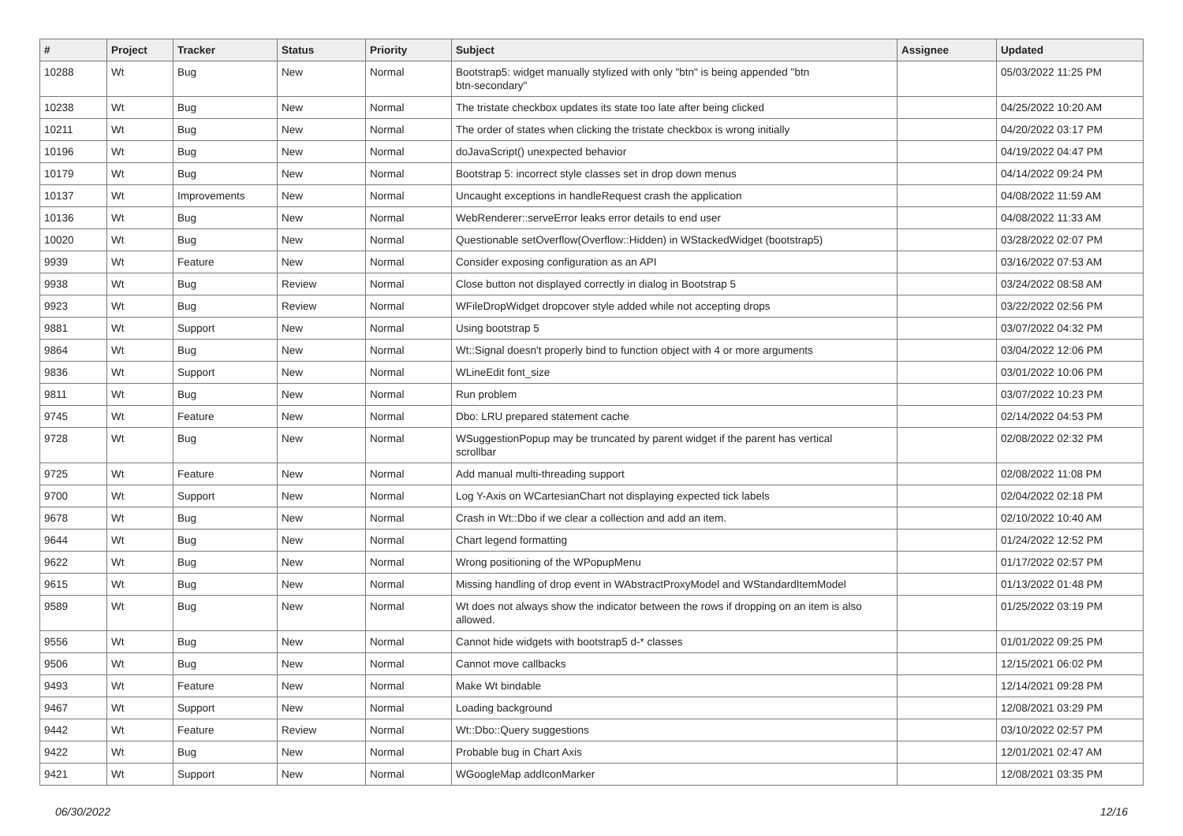| # | Project | Tracker | Status | Priority | Subject | Assignee | Updated |
| --- | --- | --- | --- | --- | --- | --- | --- |
| 10288 | Wt | Bug | New | Normal | Bootstrap5: widget manually stylized with only "btn" is being appended "btn btn-secondary" | | 05/03/2022 11:25 PM |
| 10238 | Wt | Bug | New | Normal | The tristate checkbox updates its state too late after being clicked | | 04/25/2022 10:20 AM |
| 10211 | Wt | Bug | New | Normal | The order of states when clicking the tristate checkbox is wrong initially | | 04/20/2022 03:17 PM |
| 10196 | Wt | Bug | New | Normal | doJavaScript() unexpected behavior | | 04/19/2022 04:47 PM |
| 10179 | Wt | Bug | New | Normal | Bootstrap 5: incorrect style classes set in drop down menus | | 04/14/2022 09:24 PM |
| 10137 | Wt | Improvements | New | Normal | Uncaught exceptions in handleRequest crash the application | | 04/08/2022 11:59 AM |
| 10136 | Wt | Bug | New | Normal | WebRenderer::serveError leaks error details to end user | | 04/08/2022 11:33 AM |
| 10020 | Wt | Bug | New | Normal | Questionable setOverflow(Overflow::Hidden) in WStackedWidget (bootstrap5) | | 03/28/2022 02:07 PM |
| 9939 | Wt | Feature | New | Normal | Consider exposing configuration as an API | | 03/16/2022 07:53 AM |
| 9938 | Wt | Bug | Review | Normal | Close button not displayed correctly in dialog in Bootstrap 5 | | 03/24/2022 08:58 AM |
| 9923 | Wt | Bug | Review | Normal | WFileDropWidget dropcover style added while not accepting drops | | 03/22/2022 02:56 PM |
| 9881 | Wt | Support | New | Normal | Using bootstrap 5 | | 03/07/2022 04:32 PM |
| 9864 | Wt | Bug | New | Normal | Wt::Signal doesn't properly bind to function object with 4 or more arguments | | 03/04/2022 12:06 PM |
| 9836 | Wt | Support | New | Normal | WLineEdit font_size | | 03/01/2022 10:06 PM |
| 9811 | Wt | Bug | New | Normal | Run problem | | 03/07/2022 10:23 PM |
| 9745 | Wt | Feature | New | Normal | Dbo: LRU prepared statement cache | | 02/14/2022 04:53 PM |
| 9728 | Wt | Bug | New | Normal | WSuggestionPopup may be truncated by parent widget if the parent has vertical scrollbar | | 02/08/2022 02:32 PM |
| 9725 | Wt | Feature | New | Normal | Add manual multi-threading support | | 02/08/2022 11:08 PM |
| 9700 | Wt | Support | New | Normal | Log Y-Axis on WCartesianChart not displaying expected tick labels | | 02/04/2022 02:18 PM |
| 9678 | Wt | Bug | New | Normal | Crash in Wt::Dbo if we clear a collection and add an item. | | 02/10/2022 10:40 AM |
| 9644 | Wt | Bug | New | Normal | Chart legend formatting | | 01/24/2022 12:52 PM |
| 9622 | Wt | Bug | New | Normal | Wrong positioning of the WPopupMenu | | 01/17/2022 02:57 PM |
| 9615 | Wt | Bug | New | Normal | Missing handling of drop event in WAbstractProxyModel and WStandardItemModel | | 01/13/2022 01:48 PM |
| 9589 | Wt | Bug | New | Normal | Wt does not always show the indicator between the rows if dropping on an item is also allowed. | | 01/25/2022 03:19 PM |
| 9556 | Wt | Bug | New | Normal | Cannot hide widgets with bootstrap5 d-* classes | | 01/01/2022 09:25 PM |
| 9506 | Wt | Bug | New | Normal | Cannot move callbacks | | 12/15/2021 06:02 PM |
| 9493 | Wt | Feature | New | Normal | Make Wt bindable | | 12/14/2021 09:28 PM |
| 9467 | Wt | Support | New | Normal | Loading background | | 12/08/2021 03:29 PM |
| 9442 | Wt | Feature | Review | Normal | Wt::Dbo::Query suggestions | | 03/10/2022 02:57 PM |
| 9422 | Wt | Bug | New | Normal | Probable bug in Chart Axis | | 12/01/2021 02:47 AM |
| 9421 | Wt | Support | New | Normal | WGoogleMap addIconMarker | | 12/08/2021 03:35 PM |
06/30/2022 12/16